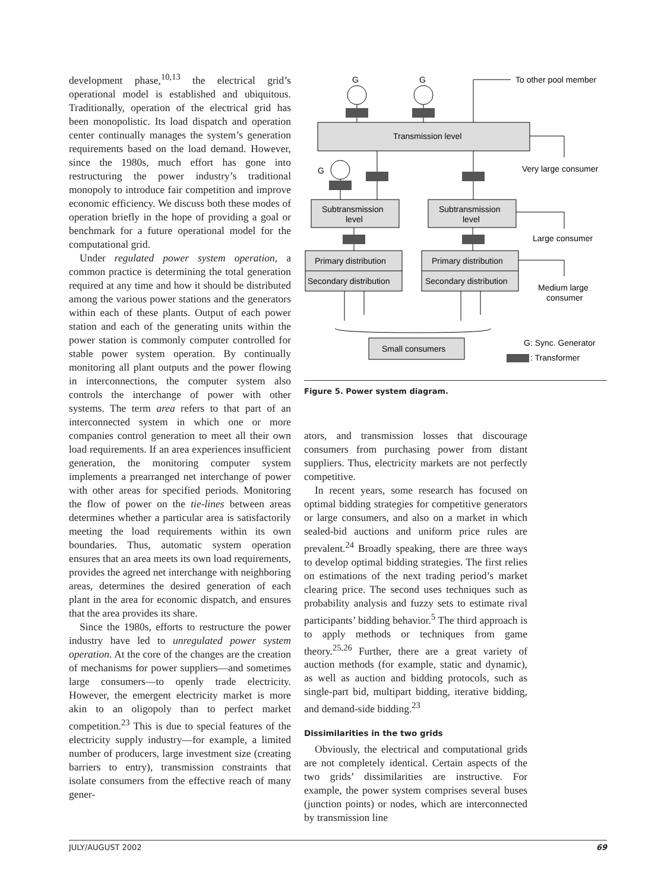development phase,<sup>10,13</sup> the electrical grid’s operational model is established and ubiquitous. Traditionally, operation of the electrical grid has been monopolistic. Its load dispatch and operation center continually manages the system’s generation requirements based on the load demand. However, since the 1980s, much effort has gone into restructuring the power industry’s traditional monopoly to introduce fair competition and improve economic efficiency. We discuss both these modes of operation briefly in the hope of providing a goal or benchmark for a future operational model for the computational grid.
Under regulated power system operation, a common practice is determining the total generation required at any time and how it should be distributed among the various power stations and the generators within each of these plants. Output of each power station and each of the generating units within the power station is commonly computer controlled for stable power system operation. By continually monitoring all plant outputs and the power flowing in interconnections, the computer system also controls the interchange of power with other systems. The term area refers to that part of an interconnected system in which one or more companies control generation to meet all their own load requirements. If an area experiences insufficient generation, the monitoring computer system implements a prearranged net interchange of power with other areas for specified periods. Monitoring the flow of power on the tie-lines between areas determines whether a particular area is satisfactorily meeting the load requirements within its own boundaries. Thus, automatic system operation ensures that an area meets its own load requirements, provides the agreed net interchange with neighboring areas, determines the desired generation of each plant in the area for economic dispatch, and ensures that the area provides its share.
Since the 1980s, efforts to restructure the power industry have led to unregulated power system operation. At the core of the changes are the creation of mechanisms for power suppliers—and sometimes large consumers—to openly trade electricity. However, the emergent electricity market is more akin to an oligopoly than to perfect market competition.<sup>23</sup> This is due to special features of the electricity supply industry—for example, a limited number of producers, large investment size (creating barriers to entry), transmission constraints that isolate consumers from the effective reach of many gener-
G
G
To other pool member
Transmission level
G
Very large consumer
Subtransmission
level
Subtransmission
level
Large consumer
Primary distribution
Secondary distribution
Primary distribution
Secondary distribution
Medium large
consumer
Small consumers
G: Sync. Generator
: Transformer
Figure 5. Power system diagram.
ators, and transmission losses that discourage consumers from purchasing power from distant suppliers. Thus, electricity markets are not perfectly competitive.
In recent years, some research has focused on optimal bidding strategies for competitive generators or large consumers, and also on a market in which sealed-bid auctions and uniform price rules are prevalent.<sup>24</sup> Broadly speaking, there are three ways to develop optimal bidding strategies. The first relies on estimations of the next trading period’s market clearing price. The second uses techniques such as probability analysis and fuzzy sets to estimate rival participants’ bidding behavior.<sup>5</sup> The third approach is to apply methods or techniques from game theory.<sup>25,26</sup> Further, there are a great variety of auction methods (for example, static and dynamic), as well as auction and bidding protocols, such as single-part bid, multipart bidding, iterative bidding, and demand-side bidding.<sup>23</sup>
Dissimilarities in the two grids
Obviously, the electrical and computational grids are not completely identical. Certain aspects of the two grids’ dissimilarities are instructive. For example, the power system comprises several buses (junction points) or nodes, which are interconnected by transmission line
JULY/AUGUST 2002 69